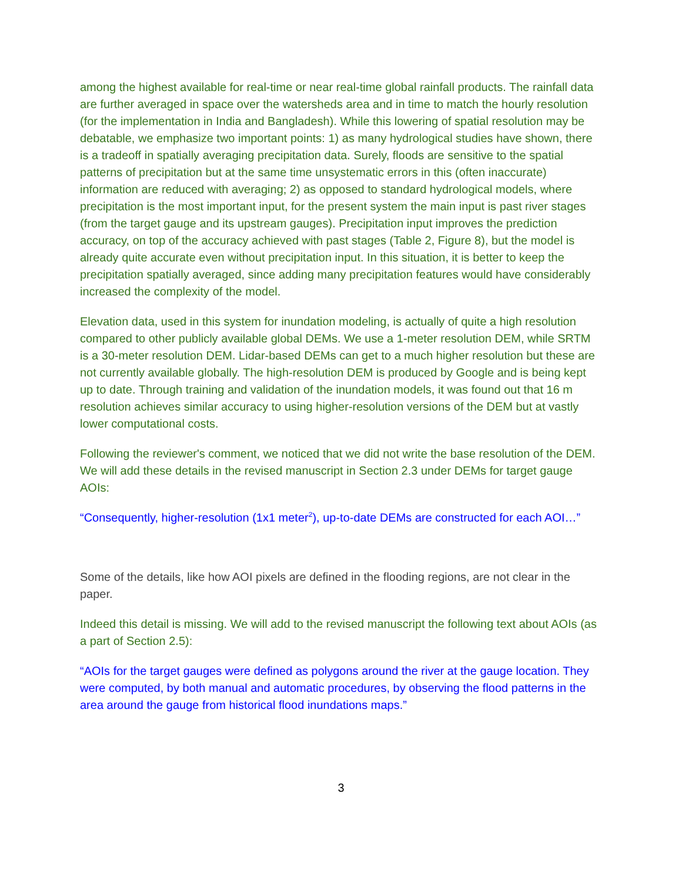among the highest available for real-time or near real-time global rainfall products. The rainfall data are further averaged in space over the watersheds area and in time to match the hourly resolution (for the implementation in India and Bangladesh). While this lowering of spatial resolution may be debatable, we emphasize two important points: 1) as many hydrological studies have shown, there is a tradeoff in spatially averaging precipitation data. Surely, floods are sensitive to the spatial patterns of precipitation but at the same time unsystematic errors in this (often inaccurate) information are reduced with averaging; 2) as opposed to standard hydrological models, where precipitation is the most important input, for the present system the main input is past river stages (from the target gauge and its upstream gauges). Precipitation input improves the prediction accuracy, on top of the accuracy achieved with past stages (Table 2, Figure 8), but the model is already quite accurate even without precipitation input. In this situation, it is better to keep the precipitation spatially averaged, since adding many precipitation features would have considerably increased the complexity of the model.
Elevation data, used in this system for inundation modeling, is actually of quite a high resolution compared to other publicly available global DEMs. We use a 1-meter resolution DEM, while SRTM is a 30-meter resolution DEM. Lidar-based DEMs can get to a much higher resolution but these are not currently available globally. The high-resolution DEM is produced by Google and is being kept up to date. Through training and validation of the inundation models, it was found out that 16 m resolution achieves similar accuracy to using higher-resolution versions of the DEM but at vastly lower computational costs.
Following the reviewer's comment, we noticed that we did not write the base resolution of the DEM. We will add these details in the revised manuscript in Section 2.3 under DEMs for target gauge AOIs:
“Consequently, higher-resolution (1x1 meter<sup>2</sup>), up-to-date DEMs are constructed for each AOI…”
Some of the details, like how AOI pixels are defined in the flooding regions, are not clear in the paper.
Indeed this detail is missing. We will add to the revised manuscript the following text about AOIs (as a part of Section 2.5):
“AOIs for the target gauges were defined as polygons around the river at the gauge location. They were computed, by both manual and automatic procedures, by observing the flood patterns in the area around the gauge from historical flood inundations maps.”
3